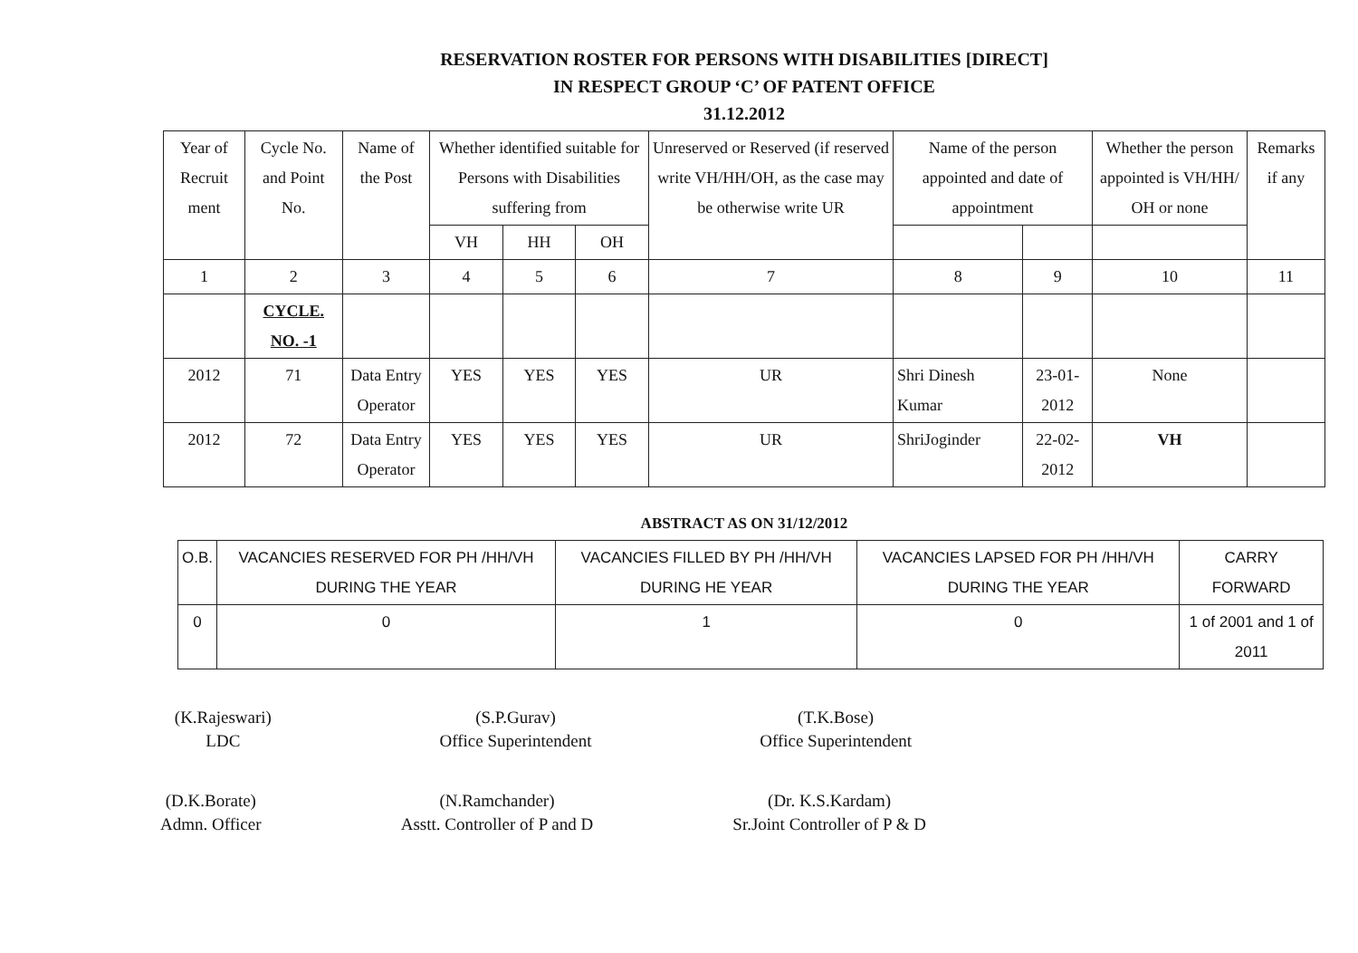RESERVATION ROSTER FOR PERSONS WITH DISABILITIES [DIRECT]
IN RESPECT GROUP ‘C’ OF PATENT OFFICE
31.12.2012
| Year of Recruit ment | Cycle No. and Point No. | Name of the Post | Whether identified suitable for Persons with Disabilities suffering from | | | Unreserved or Reserved (if reserved write VH/HH/OH, as the case may be otherwise write UR | Name of the person appointed and date of appointment | | Whether the person appointed is VH/HH/ OH or none | Remarks if any |
| --- | --- | --- | --- | --- | --- | --- | --- | --- | --- | --- |
| | | | VH | HH | OH | | | | | |
| 1 | 2 | 3 | 4 | 5 | 6 | 7 | 8 | 9 | 10 | 11 |
| | CYCLE. NO. -1 | | | | | | | | | |
| 2012 | 71 | Data Entry Operator | YES | YES | YES | UR | Shri Dinesh Kumar | 23-01-2012 | None | |
| 2012 | 72 | Data Entry Operator | YES | YES | YES | UR | ShriJoginder | 22-02-2012 | VH | |
ABSTRACT AS ON 31/12/2012
| O.B. | VACANCIES RESERVED FOR PH /HH/VH DURING THE YEAR | VACANCIES FILLED BY PH /HH/VH DURING HE YEAR | VACANCIES LAPSED FOR PH /HH/VH DURING THE YEAR | CARRY FORWARD |
| --- | --- | --- | --- | --- |
| 0 | 0 | 1 | 0 | 1 of 2001 and 1 of 2011 |
(K.Rajeswari)
LDC
(S.P.Gurav)
Office Superintendent
(T.K.Bose)
Office Superintendent
(D.K.Borate)
Admn. Officer
(N.Ramchander)
Asstt. Controller of P and D
(Dr. K.S.Kardam)
Sr.Joint Controller of P & D